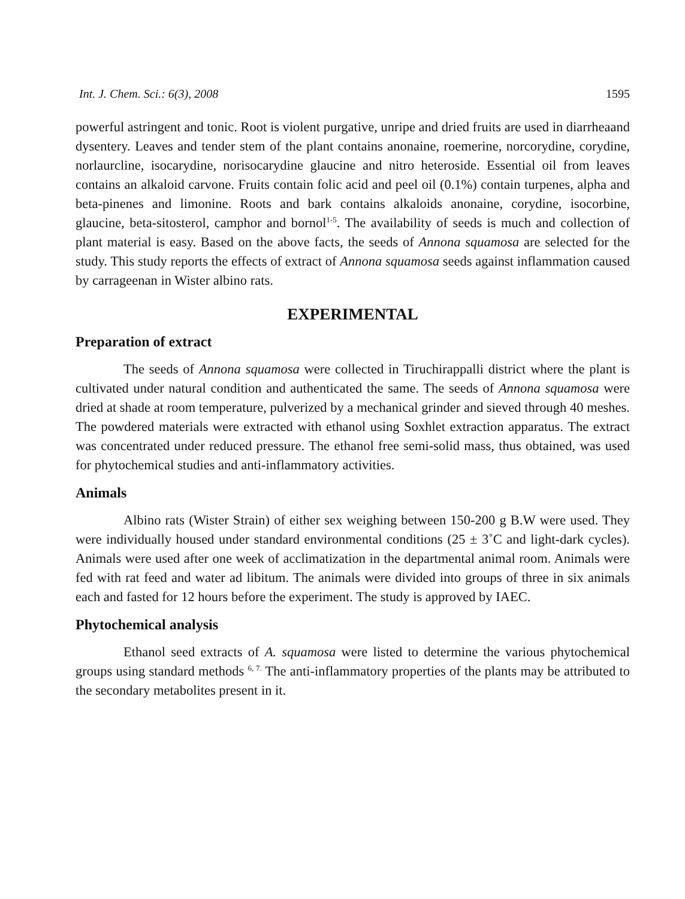Int. J. Chem. Sci.: 6(3), 2008 1595
powerful astringent and tonic. Root is violent purgative, unripe and dried fruits are used in diarrheaand dysentery. Leaves and tender stem of the plant contains anonaine, roemerine, norcorydine, corydine, norlaurcline, isocarydine, norisocarydine glaucine and nitro heteroside. Essential oil from leaves contains an alkaloid carvone. Fruits contain folic acid and peel oil (0.1%) contain turpenes, alpha and beta-pinenes and limonine. Roots and bark contains alkaloids anonaine, corydine, isocorbine, glaucine, beta-sitosterol, camphor and bornol<sup>1-5</sup>. The availability of seeds is much and collection of plant material is easy. Based on the above facts, the seeds of Annona squamosa are selected for the study. This study reports the effects of extract of Annona squamosa seeds against inflammation caused by carrageenan in Wister albino rats.
EXPERIMENTAL
Preparation of extract
The seeds of Annona squamosa were collected in Tiruchirappalli district where the plant is cultivated under natural condition and authenticated the same. The seeds of Annona squamosa were dried at shade at room temperature, pulverized by a mechanical grinder and sieved through 40 meshes. The powdered materials were extracted with ethanol using Soxhlet extraction apparatus. The extract was concentrated under reduced pressure. The ethanol free semi-solid mass, thus obtained, was used for phytochemical studies and anti-inflammatory activities.
Animals
Albino rats (Wister Strain) of either sex weighing between 150-200 g B.W were used. They were individually housed under standard environmental conditions (25 ± 3˚C and light-dark cycles). Animals were used after one week of acclimatization in the departmental animal room. Animals were fed with rat feed and water ad libitum. The animals were divided into groups of three in six animals each and fasted for 12 hours before the experiment. The study is approved by IAEC.
Phytochemical analysis
Ethanol seed extracts of A. squamosa were listed to determine the various phytochemical groups using standard methods <sup>6, 7.</sup> The anti-inflammatory properties of the plants may be attributed to the secondary metabolites present in it.